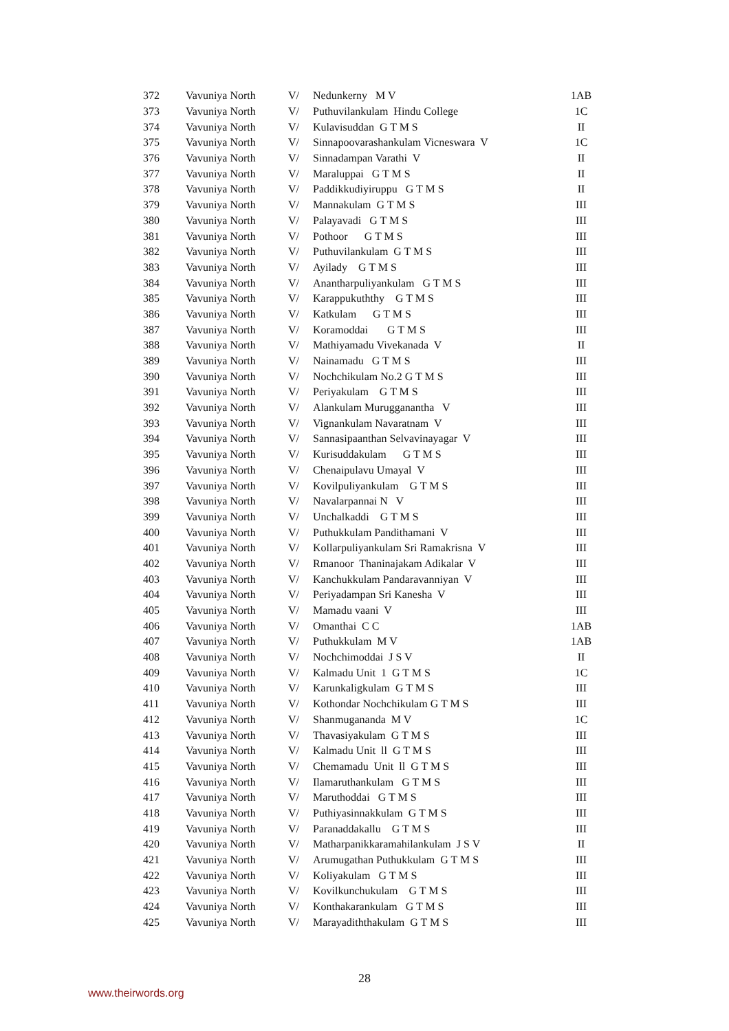| 372 | Vavuniya North | V/ | Nedunkerny M V | 1AB |
| 373 | Vavuniya North | V/ | Puthuvilankulam Hindu College | 1C |
| 374 | Vavuniya North | V/ | Kulavisuddan G T M S | II |
| 375 | Vavuniya North | V/ | Sinnapoovarashankulam Vicneswara V | 1C |
| 376 | Vavuniya North | V/ | Sinnadampan Varathi V | II |
| 377 | Vavuniya North | V/ | Maraluppai G T M S | II |
| 378 | Vavuniya North | V/ | Paddikkudiyiruppu G T M S | II |
| 379 | Vavuniya North | V/ | Mannakulam G T M S | III |
| 380 | Vavuniya North | V/ | Palayavadi G T M S | III |
| 381 | Vavuniya North | V/ | Pothoor G T M S | III |
| 382 | Vavuniya North | V/ | Puthuvilankulam G T M S | III |
| 383 | Vavuniya North | V/ | Ayilady G T M S | III |
| 384 | Vavuniya North | V/ | Anantharpuliyankulam G T M S | III |
| 385 | Vavuniya North | V/ | Karappukuththy G T M S | III |
| 386 | Vavuniya North | V/ | Katkulam G T M S | III |
| 387 | Vavuniya North | V/ | Koramoddai G T M S | III |
| 388 | Vavuniya North | V/ | Mathiyamadu Vivekanada V | II |
| 389 | Vavuniya North | V/ | Nainamadu G T M S | III |
| 390 | Vavuniya North | V/ | Nochchikulam No.2 G T M S | III |
| 391 | Vavuniya North | V/ | Periyakulam G T M S | III |
| 392 | Vavuniya North | V/ | Alankulam Murugganantha V | III |
| 393 | Vavuniya North | V/ | Vignankulam Navaratnam V | III |
| 394 | Vavuniya North | V/ | Sannasipaanthan Selvavinayagar V | III |
| 395 | Vavuniya North | V/ | Kurisuddakulam G T M S | III |
| 396 | Vavuniya North | V/ | Chenaipulavu Umayal V | III |
| 397 | Vavuniya North | V/ | Kovilpuliyankulam G T M S | III |
| 398 | Vavuniya North | V/ | Navalarpannai N V | III |
| 399 | Vavuniya North | V/ | Unchalkaddi G T M S | III |
| 400 | Vavuniya North | V/ | Puthukkulam Pandithamani V | III |
| 401 | Vavuniya North | V/ | Kollarpuliyankulam Sri Ramakrisna V | III |
| 402 | Vavuniya North | V/ | Rmanoor Thaninajakam Adikalar V | III |
| 403 | Vavuniya North | V/ | Kanchukkulam Pandaravanniyan V | III |
| 404 | Vavuniya North | V/ | Periyadampan Sri Kanesha V | III |
| 405 | Vavuniya North | V/ | Mamadu vaani V | III |
| 406 | Vavuniya North | V/ | Omanthai C C | 1AB |
| 407 | Vavuniya North | V/ | Puthukkulam M V | 1AB |
| 408 | Vavuniya North | V/ | Nochchimoddai J S V | II |
| 409 | Vavuniya North | V/ | Kalmadu Unit 1 G T M S | 1C |
| 410 | Vavuniya North | V/ | Karunkaligkulam G T M S | III |
| 411 | Vavuniya North | V/ | Kothondar Nochchikulam G T M S | III |
| 412 | Vavuniya North | V/ | Shanmugananda M V | 1C |
| 413 | Vavuniya North | V/ | Thavasiyakulam G T M S | III |
| 414 | Vavuniya North | V/ | Kalmadu Unit ll G T M S | III |
| 415 | Vavuniya North | V/ | Chemamadu Unit ll G T M S | III |
| 416 | Vavuniya North | V/ | Ilamaruthankulam G T M S | III |
| 417 | Vavuniya North | V/ | Maruthoddai G T M S | III |
| 418 | Vavuniya North | V/ | Puthiyasinnakkulam G T M S | III |
| 419 | Vavuniya North | V/ | Paranaddakallu G T M S | III |
| 420 | Vavuniya North | V/ | Matharpanikkaramahilankulam J S V | II |
| 421 | Vavuniya North | V/ | Arumugathan Puthukkulam G T M S | III |
| 422 | Vavuniya North | V/ | Koliyakulam G T M S | III |
| 423 | Vavuniya North | V/ | Kovilkunchukulam G T M S | III |
| 424 | Vavuniya North | V/ | Konthakarankulam G T M S | III |
| 425 | Vavuniya North | V/ | Marayadiththakulam G T M S | III |
28
www.theirwords.org